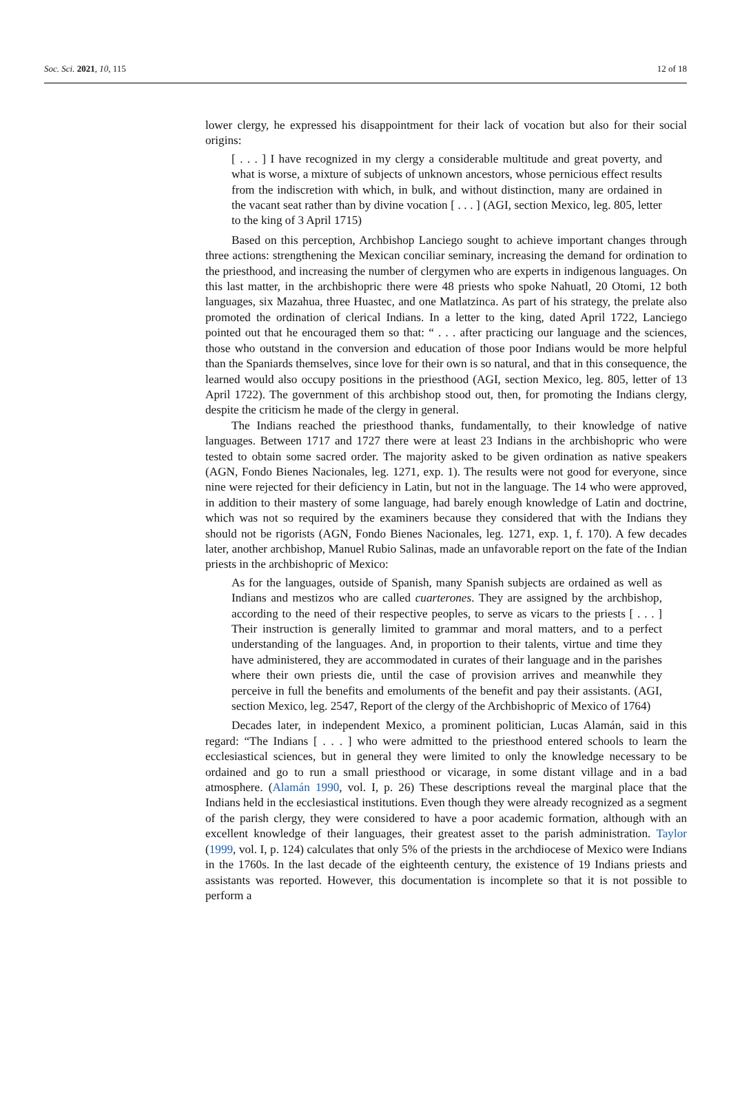Soc. Sci. 2021, 10, 115 12 of 18
lower clergy, he expressed his disappointment for their lack of vocation but also for their social origins:
[ . . . ] I have recognized in my clergy a considerable multitude and great poverty, and what is worse, a mixture of subjects of unknown ancestors, whose pernicious effect results from the indiscretion with which, in bulk, and without distinction, many are ordained in the vacant seat rather than by divine vocation [ . . . ] (AGI, section Mexico, leg. 805, letter to the king of 3 April 1715)
Based on this perception, Archbishop Lanciego sought to achieve important changes through three actions: strengthening the Mexican conciliar seminary, increasing the demand for ordination to the priesthood, and increasing the number of clergymen who are experts in indigenous languages. On this last matter, in the archbishopric there were 48 priests who spoke Nahuatl, 20 Otomi, 12 both languages, six Mazahua, three Huastec, and one Matlatzinca. As part of his strategy, the prelate also promoted the ordination of clerical Indians. In a letter to the king, dated April 1722, Lanciego pointed out that he encouraged them so that: “ . . . after practicing our language and the sciences, those who outstand in the conversion and education of those poor Indians would be more helpful than the Spaniards themselves, since love for their own is so natural, and that in this consequence, the learned would also occupy positions in the priesthood (AGI, section Mexico, leg. 805, letter of 13 April 1722). The government of this archbishop stood out, then, for promoting the Indians clergy, despite the criticism he made of the clergy in general.
The Indians reached the priesthood thanks, fundamentally, to their knowledge of native languages. Between 1717 and 1727 there were at least 23 Indians in the archbishopric who were tested to obtain some sacred order. The majority asked to be given ordination as native speakers (AGN, Fondo Bienes Nacionales, leg. 1271, exp. 1). The results were not good for everyone, since nine were rejected for their deficiency in Latin, but not in the language. The 14 who were approved, in addition to their mastery of some language, had barely enough knowledge of Latin and doctrine, which was not so required by the examiners because they considered that with the Indians they should not be rigorists (AGN, Fondo Bienes Nacionales, leg. 1271, exp. 1, f. 170). A few decades later, another archbishop, Manuel Rubio Salinas, made an unfavorable report on the fate of the Indian priests in the archbishopric of Mexico:
As for the languages, outside of Spanish, many Spanish subjects are ordained as well as Indians and mestizos who are called cuarterones. They are assigned by the archbishop, according to the need of their respective peoples, to serve as vicars to the priests [ . . . ] Their instruction is generally limited to grammar and moral matters, and to a perfect understanding of the languages. And, in proportion to their talents, virtue and time they have administered, they are accommodated in curates of their language and in the parishes where their own priests die, until the case of provision arrives and meanwhile they perceive in full the benefits and emoluments of the benefit and pay their assistants. (AGI, section Mexico, leg. 2547, Report of the clergy of the Archbishopric of Mexico of 1764)
Decades later, in independent Mexico, a prominent politician, Lucas Alamán, said in this regard: “The Indians [ . . . ] who were admitted to the priesthood entered schools to learn the ecclesiastical sciences, but in general they were limited to only the knowledge necessary to be ordained and go to run a small priesthood or vicarage, in some distant village and in a bad atmosphere. (Alamán 1990, vol. I, p. 26) These descriptions reveal the marginal place that the Indians held in the ecclesiastical institutions. Even though they were already recognized as a segment of the parish clergy, they were considered to have a poor academic formation, although with an excellent knowledge of their languages, their greatest asset to the parish administration. Taylor (1999, vol. I, p. 124) calculates that only 5% of the priests in the archdiocese of Mexico were Indians in the 1760s. In the last decade of the eighteenth century, the existence of 19 Indians priests and assistants was reported. However, this documentation is incomplete so that it is not possible to perform a